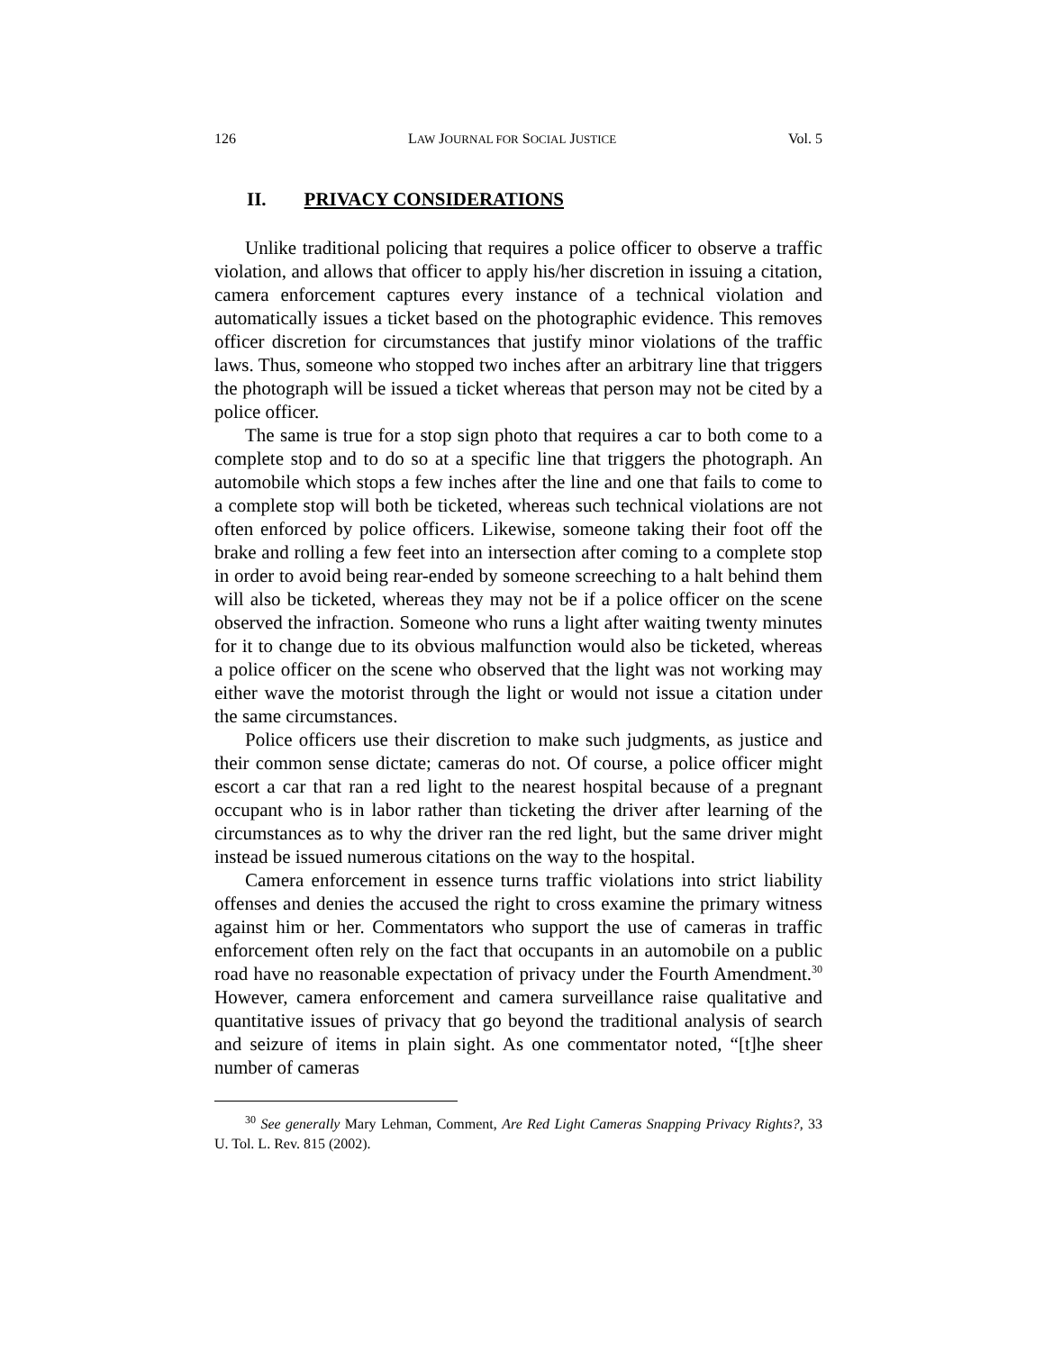126 LAW JOURNAL FOR SOCIAL JUSTICE Vol. 5
II. PRIVACY CONSIDERATIONS
Unlike traditional policing that requires a police officer to observe a traffic violation, and allows that officer to apply his/her discretion in issuing a citation, camera enforcement captures every instance of a technical violation and automatically issues a ticket based on the photographic evidence. This removes officer discretion for circumstances that justify minor violations of the traffic laws. Thus, someone who stopped two inches after an arbitrary line that triggers the photograph will be issued a ticket whereas that person may not be cited by a police officer.
The same is true for a stop sign photo that requires a car to both come to a complete stop and to do so at a specific line that triggers the photograph. An automobile which stops a few inches after the line and one that fails to come to a complete stop will both be ticketed, whereas such technical violations are not often enforced by police officers. Likewise, someone taking their foot off the brake and rolling a few feet into an intersection after coming to a complete stop in order to avoid being rear-ended by someone screeching to a halt behind them will also be ticketed, whereas they may not be if a police officer on the scene observed the infraction. Someone who runs a light after waiting twenty minutes for it to change due to its obvious malfunction would also be ticketed, whereas a police officer on the scene who observed that the light was not working may either wave the motorist through the light or would not issue a citation under the same circumstances.
Police officers use their discretion to make such judgments, as justice and their common sense dictate; cameras do not. Of course, a police officer might escort a car that ran a red light to the nearest hospital because of a pregnant occupant who is in labor rather than ticketing the driver after learning of the circumstances as to why the driver ran the red light, but the same driver might instead be issued numerous citations on the way to the hospital.
Camera enforcement in essence turns traffic violations into strict liability offenses and denies the accused the right to cross examine the primary witness against him or her. Commentators who support the use of cameras in traffic enforcement often rely on the fact that occupants in an automobile on a public road have no reasonable expectation of privacy under the Fourth Amendment.<sup>30</sup> However, camera enforcement and camera surveillance raise qualitative and quantitative issues of privacy that go beyond the traditional analysis of search and seizure of items in plain sight. As one commentator noted, “[t]he sheer number of cameras
<sup>30</sup> See generally Mary Lehman, Comment, Are Red Light Cameras Snapping Privacy Rights?, 33 U. Tol. L. Rev. 815 (2002).